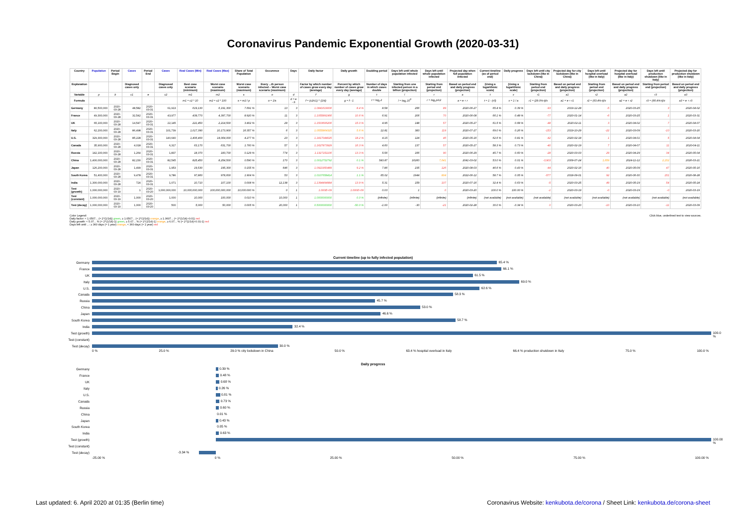Coronavirus Pandemic Exponential Growth (2020-03-31)
| Country | Population | Period Begin | Cases | Period End | Cases | Real Cases (Min) | Real Cases (Max) | Share of Total Population | Occurence | Days | Daily factor | Daily growth | Doubling period | Days left until whole population infected | Days left until whole population infected | Projected day when full population infected | Current timeline (as of period end) | Daily progress | Days left until city lockdown (like in China) | Projected day for city lockdown (like in China) | Days left until hospital overload (like in Italy) | Projected day for hospital overload (like in Italy) | Days left until production shutdown (like in Italy) | Projected day for production shutdown (like in Italy) |
| --- | --- | --- | --- | --- | --- | --- | --- | --- | --- | --- | --- | --- | --- | --- | --- | --- | --- | --- | --- | --- | --- | --- | --- | --- |
| Explanation | | | Diagnosed cases only | | Diagnosed cases only | Best case scenario (minimum) | Worst case scenario (maximum) | Worst case scenario (maximum) | Every ...th person infected – Worst case scenario (maximum) | | Factor by which number of cases grow every day (average) | Percent by which number of cases grow every day (average) | Number of days in which cases double | Starting from one infected person in a billion (projection) | Starting from period end (projection) | Based on period end and daily progress (projection) | (Using a logarithmic scale) | (Using a logarithmic scale) | Starting from period end (projection) | Based on period end and daily progress (projection) | Starting from period end (projection) | Based on period end and daily progress (projection) | Starting from period end (projection) | Based on period end and daily progress (projection) |
| Variable | p | b | c1 | e | c2 | m1 | m2 | s | o | d | f | g | t | l | r | a | t | x | r1 | a1 | r2 | a2 | r3 | a3 |
| Formula | | | | | | m1 = c2 * 10 | m2 = c2 * 100 | s = m2 / p | o = 1/s | d = e - b | f = (c2/c1) ^ (1/d) | g = f - 1 | t = log<sub>f</sub> 2 | l = log<sub>f</sub> 10<sup>9</sup> | r = log<sub>f</sub> p/c2 | a = e + r | t = 1 - (r/l) | x = 1 / a | r1 = (29.0%-t)/x | a1 = e + r1 | r2 = (63.4%-t)/x | a2 = e + r2 | r3 = (66.4%-t)/x | a3 = e + r3 |
| Germany | 80,500,000 | 2020-03-28 | 48,582 | 2020-03-31 | 61,913 | 619,130 | 6,191,300 | 7.691 % | 13 | 3 | 1.0841619006 | 8.4 % | 8.58 | 256 | 89 | 2020-06-27 | 65.4 % | 0.39 % | -93 | 2019-12-28 | -5 | 2020-03-25 | 3 | 2020-04-02 |
| France | 49,300,000 | 2020-03-28 | 32,542 | 2020-03-31 | 43,977 | 439,770 | 4,397,700 | 8.920 % | 11 | 3 | 1.1055891966 | 10.6 % | 6.91 | 206 | 70 | 2020-06-08 | 66.1 % | 0.48 % | -77 | 2020-01-14 | -6 | 2020-03-25 | 1 | 2020-03-31 |
| UK | 65,100,000 | 2020-03-28 | 14,547 | 2020-03-31 | 22,145 | 221,450 | 2,214,500 | 3.402 % | 29 | 3 | 1.1503606206 | 15.0 % | 4.95 | 148 | 57 | 2020-05-27 | 61.5 % | 0.68 % | -48 | 2020-02-11 | 3 | 2020-04-02 | 7 | 2020-04-07 |
| Italy | 62,200,000 | 2020-03-28 | 86,498 | 2020-03-31 | 101,739 | 1,017,390 | 10,173,900 | 16.357 % | 6 | 3 | 1.0555864325 | 5.6 % | 12.81 | 383 | 119 | 2020-07-27 | 69.0 % | 0.26 % | -153 | 2019-10-29 | -22 | 2020-03-09 | -10 | 2020-03-20 |
| U.S. | 329,300,000 | 2020-03-28 | 85,228 | 2020-03-31 | 140,640 | 1,406,400 | 14,064,000 | 4.277 % | 23 | 3 | 1.1817044025 | 18.2 % | 4.15 | 124 | 46 | 2020-05-16 | 62.6 % | 0.81 % | -42 | 2020-02-18 | 1 | 2020-04-01 | 5 | 2020-04-04 |
| Canada | 35,900,000 | 2020-03-28 | 4,018 | 2020-03-31 | 6,317 | 63,170 | 631,700 | 1.760 % | 57 | 3 | 1.1627873929 | 16.3 % | 4.60 | 137 | 57 | 2020-05-27 | 58.3 % | 0.73 % | -40 | 2020-02-19 | 7 | 2020-04-07 | 11 | 2020-04-11 |
| Russia | 142,100,000 | 2020-03-28 | 1,264 | 2020-03-31 | 1,837 | 18,370 | 183,700 | 0.129 % | 774 | 3 | 1.1327151106 | 13.3 % | 5.56 | 166 | 90 | 2020-06-29 | 45.7 % | 0.60 % | -28 | 2020-03-03 | 29 | 2020-04-29 | 34 | 2020-05-04 |
| China | 1,400,000,000 | 2020-03-28 | 82,230 | 2020-03-31 | 82,545 | 825,450 | 8,254,500 | 0.590 % | 170 | 3 | 1.0012752792 | 0.1 % | 543.87 | 16260 | 7,641 | 2041-03-02 | 53.0 % | 0.01 % | -3,903 | 2009-07-24 | 1,659 | 2024-11-12 | 2,152 | 2026-03-21 |
| Japan | 126,200,000 | 2020-03-28 | 1,499 | 2020-03-31 | 1,953 | 19,530 | 195,300 | 0.155 % | 646 | 3 | 1.0921950489 | 9.2 % | 7.86 | 235 | 126 | 2020-08-03 | 46.6 % | 0.43 % | -44 | 2020-02-16 | 40 | 2020-05-09 | 47 | 2020-05-16 |
| South Korea | 51,400,000 | 2020-03-28 | 9,478 | 2020-03-31 | 9,786 | 97,860 | 978,600 | 1.904 % | 53 | 3 | 1.0107658414 | 1.1 % | 65.02 | 1944 | 804 | 2022-06-12 | 58.7 % | 0.05 % | -577 | 2018-09-01 | 92 | 2020-06-30 | 151 | 2020-08-28 |
| India | 1,300,000,000 | 2020-03-28 | 724 | 2020-03-31 | 1,071 | 10,710 | 107,100 | 0.008 % | 12,138 | 3 | 1.1394494984 | 13.9 % | 5.31 | 159 | 107 | 2020-07-16 | 32.4 % | 0.63 % | -5 | 2020-03-25 | 49 | 2020-05-19 | 54 | 2020-05-24 |
| Test (growth) | 1,000,000,000 | 2020-03-19 | 1 | 2020-03-20 | 1,000,000,000 | 10,000,000,000 | 100,000,000,000 | 10,000.000 % | 0 | 1 | 1.000E+09 | 1.000E+09 | 0.03 | 1 | 0 | 2020-03-20 | 100.0 % | 100.00 % | -1 | 2020-03-19 | -0 | 2020-03-19 | -0 | 2020-03-19 |
| Test (constant) | 1,000,000,000 | 2020-03-19 | 1,000 | 2020-03-20 | 1,000 | 10,000 | 100,000 | 0.010 % | 10,000 | 1 | 1.0000000000 | 0.0 % | (infinite) | (infinite) | (infinite) | (infinite) | (not available) | (not available) | (not available) | (not available) | (not available) | (not available) | (not available) | (not available) |
| Test (decay) | 1,000,000,000 | 2020-03-19 | 1,000 | 2020-03-20 | 500 | 5,000 | 50,000 | 0.005 % | 20,000 | 1 | 0.5000000000 | -50.0 % | -1.00 | -30 | -21 | 2020-02-28 | 30.0 % | -3.34 % | 0 | 2020-03-20 | -10 | 2020-03-10 | -11 | 2020-03-09 |
Color Legend:
Daily factor: < 1.0507... (≈ 2^(1/14)) green, ≥ 1.0507... (≈ 2^(1/14)) orange, ≥ 1.0607... (≈ 2^(1/14)+0.01) red
Daily growth: < 5.07... % (≈ 2^(1/14)-1) green, ≥ 5.07... % (≈ 2^(1/14)-1) orange, ≥ 6.07... % (≈ 2^(1/14)+0.01-1) red
Days left until ...: ≥ 360 days (≈ 1 year) orange, < 360 days (≈ 1 year) red
Click blue, underlined text to view sources.
Current timeline (up to fully infected population)
Germany
65.4 %
France
66.1 %
UK
61.5 %
Italy
69.0 %
U.S.
62.6 %
Canada
58.3 %
Russia
45.7 %
China
53.0 %
Japan
46.6 %
South Korea
58.7 %
India
32.4 %
Test (growth)
100.0 %
Test (constant)
Test (decay)
30.0 %
0 % 25.0 % 29.0 % city lockdown in China 50.0 % 63.4 % hospital overload in Italy 66.4 % production shutdown in Italy 75.0 % 100.0 %
Daily progress
Germany
0.39 %
France
0.48 %
UK
0.68 %
Italy
0.26 %
U.S.
0.81 %
Canada
0.73 %
Russia
0.60 %
China
0.01 %
Japan
0.43 %
South Korea
0.05 %
India
0.63 %
Test (growth)
100.00 %
Test (constant)
Test (decay)
-3.34 %
-25.00 % 0 % 25.00 % 50.00 % 75.00 % 100.00 %
Last updated: 6. April 2020 at 01:35 (Berlin time)
Coronavirus Website: kenkubota.de/corona / Sheet Link: kenkubota.de/corona-sheet